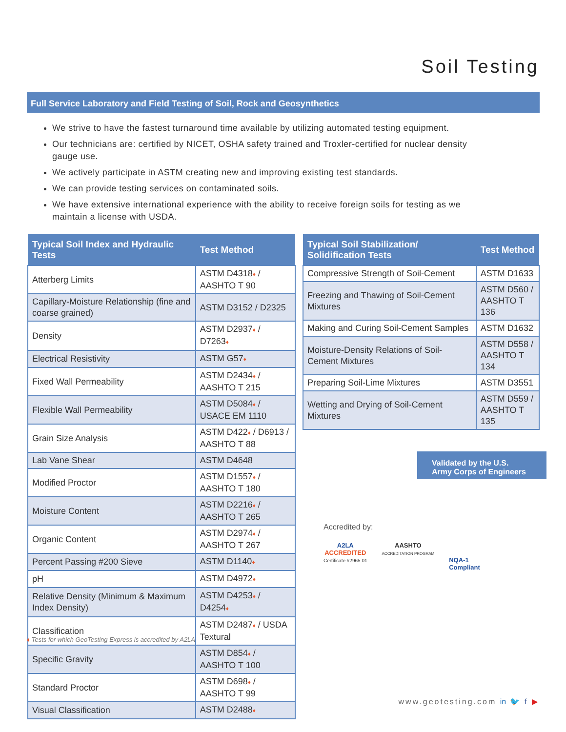Soil Testing
Full Service Laboratory and Field Testing of Soil, Rock and Geosynthetics
We strive to have the fastest turnaround time available by utilizing automated testing equipment.
Our technicians are: certified by NICET, OSHA safety trained and Troxler-certified for nuclear density gauge use.
We actively participate in ASTM creating new and improving existing test standards.
We can provide testing services on contaminated soils.
We have extensive international experience with the ability to receive foreign soils for testing as we maintain a license with USDA.
| Typical Soil Index and Hydraulic Tests | Test Method |
| --- | --- |
| Atterberg Limits | ASTM D4318 ♦ / AASHTO T 90 |
| Capillary-Moisture Relationship (fine and coarse grained) | ASTM D3152 / D2325 |
| Density | ASTM D2937 ♦ / D7263 ♦ |
| Electrical Resistivity | ASTM G57 ♦ |
| Fixed Wall Permeability | ASTM D2434 ♦ / AASHTO T 215 |
| Flexible Wall Permeability | ASTM D5084 ♦ / USACE EM 1110 |
| Grain Size Analysis | ASTM D422 ♦ / D6913 / AASHTO T 88 |
| Lab Vane Shear | ASTM D4648 |
| Modified Proctor | ASTM D1557 ♦ / AASHTO T 180 |
| Moisture Content | ASTM D2216 ♦ / AASHTO T 265 |
| Organic Content | ASTM D2974 ♦ / AASHTO T 267 |
| Percent Passing #200 Sieve | ASTM D1140 ♦ |
| pH | ASTM D4972 ♦ |
| Relative Density (Minimum & Maximum Index Density) | ASTM D4253 ♦ / D4254 ♦ |
| Classification | ASTM D2487 ♦ / USDA Textural |
| Specific Gravity | ASTM D854 ♦ / AASHTO T 100 |
| Standard Proctor | ASTM D698 ♦ / AASHTO T 99 |
| Visual Classification | ASTM D2488 ♦ |
| Typical Soil Stabilization/ Solidification Tests | Test Method |
| --- | --- |
| Compressive Strength of Soil-Cement | ASTM D1633 |
| Freezing and Thawing of Soil-Cement Mixtures | ASTM D560 / AASHTO T 136 |
| Making and Curing Soil-Cement Samples | ASTM D1632 |
| Moisture-Density Relations of Soil-Cement Mixtures | ASTM D558 / AASHTO T 134 |
| Preparing Soil-Lime Mixtures | ASTM D3551 |
| Wetting and Drying of Soil-Cement Mixtures | ASTM D559 / AASHTO T 135 |
♦ Tests for which GeoTesting Express is accredited by A2LA
Validated by the U.S.
Army Corps of Engineers
Accredited by:
A2LA
ACCREDITED
Certificate #2965.01
AASHTO
ACCREDITATION PROGRAM
NQA-1
Compliant
www.geotesting.com in 🐦 f ▶